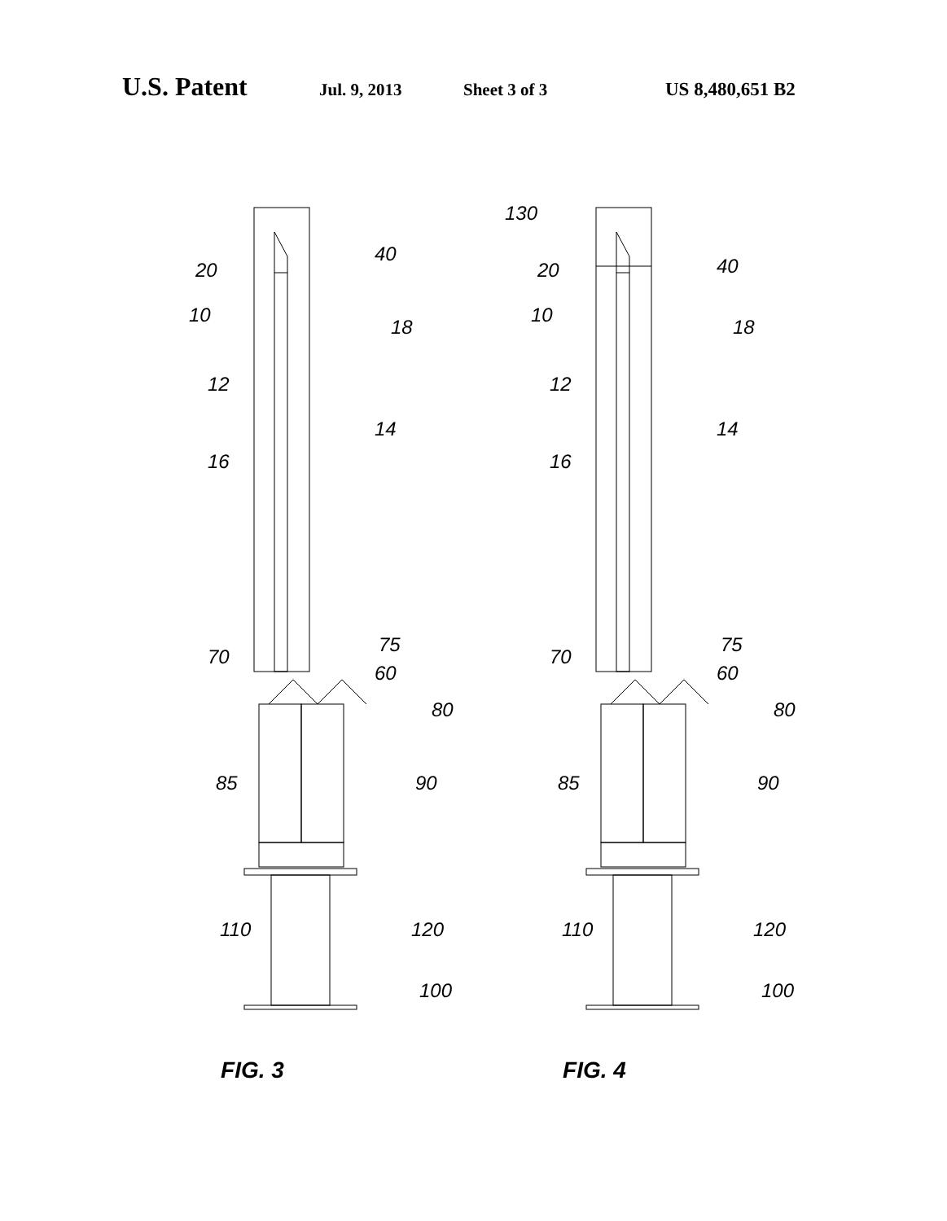U.S. Patent Jul. 9, 2013 Sheet 3 of 3 US 8,480,651 B2
20
10
40
18
12
14
16
75
70
60
80
85
90
110
120
100
FIG. 3
130
20
10
40
18
12
14
16
75
70
60
80
85
90
110
120
100
FIG. 4